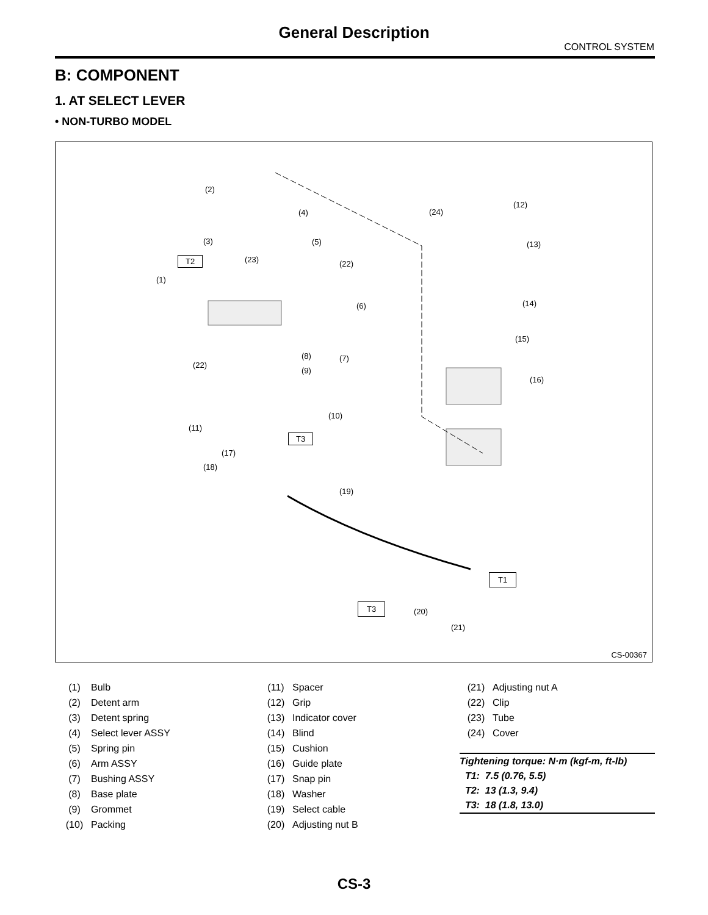General Description
CONTROL SYSTEM
B: COMPONENT
1. AT SELECT LEVER
• NON-TURBO MODEL
(2)
(4)
(3) (5)
T2 (23) (22)
(1)
(6)
(8) (7)
(22)
(9)
(10)
(11)
T3
(17)
(18)
(19)
(24)
(12)
(13)
(14)
(15)
(16)
T1
T3
(20)
(21)
CS-00367
| (1) | Bulb |
| (2) | Detent arm |
| (3) | Detent spring |
| (4) | Select lever ASSY |
| (5) | Spring pin |
| (6) | Arm ASSY |
| (7) | Bushing ASSY |
| (8) | Base plate |
| (9) | Grommet |
| (10) | Packing |
| (11) | Spacer |
| (12) | Grip |
| (13) | Indicator cover |
| (14) | Blind |
| (15) | Cushion |
| (16) | Guide plate |
| (17) | Snap pin |
| (18) | Washer |
| (19) | Select cable |
| (20) | Adjusting nut B |
| (21) | Adjusting nut A |
| (22) | Clip |
| (23) | Tube |
| (24) | Cover |
Tightening torque: N·m (kgf-m, ft-lb)
T1: 7.5 (0.76, 5.5)
T2: 13 (1.3, 9.4)
T3: 18 (1.8, 13.0)
CS-3